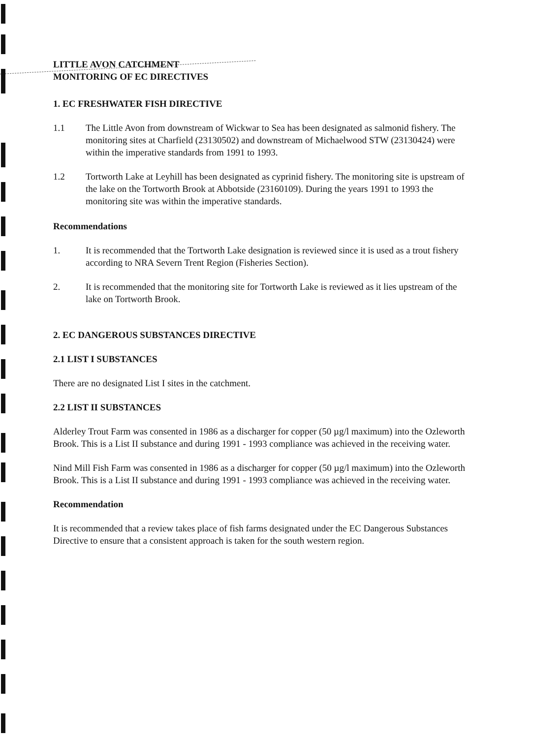LITTLE AVON CATCHMENT
MONITORING OF EC DIRECTIVES
1. EC FRESHWATER FISH DIRECTIVE
1.1 The Little Avon from downstream of Wickwar to Sea has been designated as salmonid fishery. The monitoring sites at Charfield (23130502) and downstream of Michaelwood STW (23130424) were within the imperative standards from 1991 to 1993.
1.2 Tortworth Lake at Leyhill has been designated as cyprinid fishery. The monitoring site is upstream of the lake on the Tortworth Brook at Abbotside (23160109). During the years 1991 to 1993 the monitoring site was within the imperative standards.
Recommendations
1. It is recommended that the Tortworth Lake designation is reviewed since it is used as a trout fishery according to NRA Severn Trent Region (Fisheries Section).
2. It is recommended that the monitoring site for Tortworth Lake is reviewed as it lies upstream of the lake on Tortworth Brook.
2. EC DANGEROUS SUBSTANCES DIRECTIVE
2.1 LIST I SUBSTANCES
There are no designated List I sites in the catchment.
2.2 LIST II SUBSTANCES
Alderley Trout Farm was consented in 1986 as a discharger for copper (50 µg/l maximum) into the Ozleworth Brook. This is a List II substance and during 1991 - 1993 compliance was achieved in the receiving water.
Nind Mill Fish Farm was consented in 1986 as a discharger for copper (50 µg/l maximum) into the Ozleworth Brook. This is a List II substance and during 1991 - 1993 compliance was achieved in the receiving water.
Recommendation
It is recommended that a review takes place of fish farms designated under the EC Dangerous Substances Directive to ensure that a consistent approach is taken for the south western region.